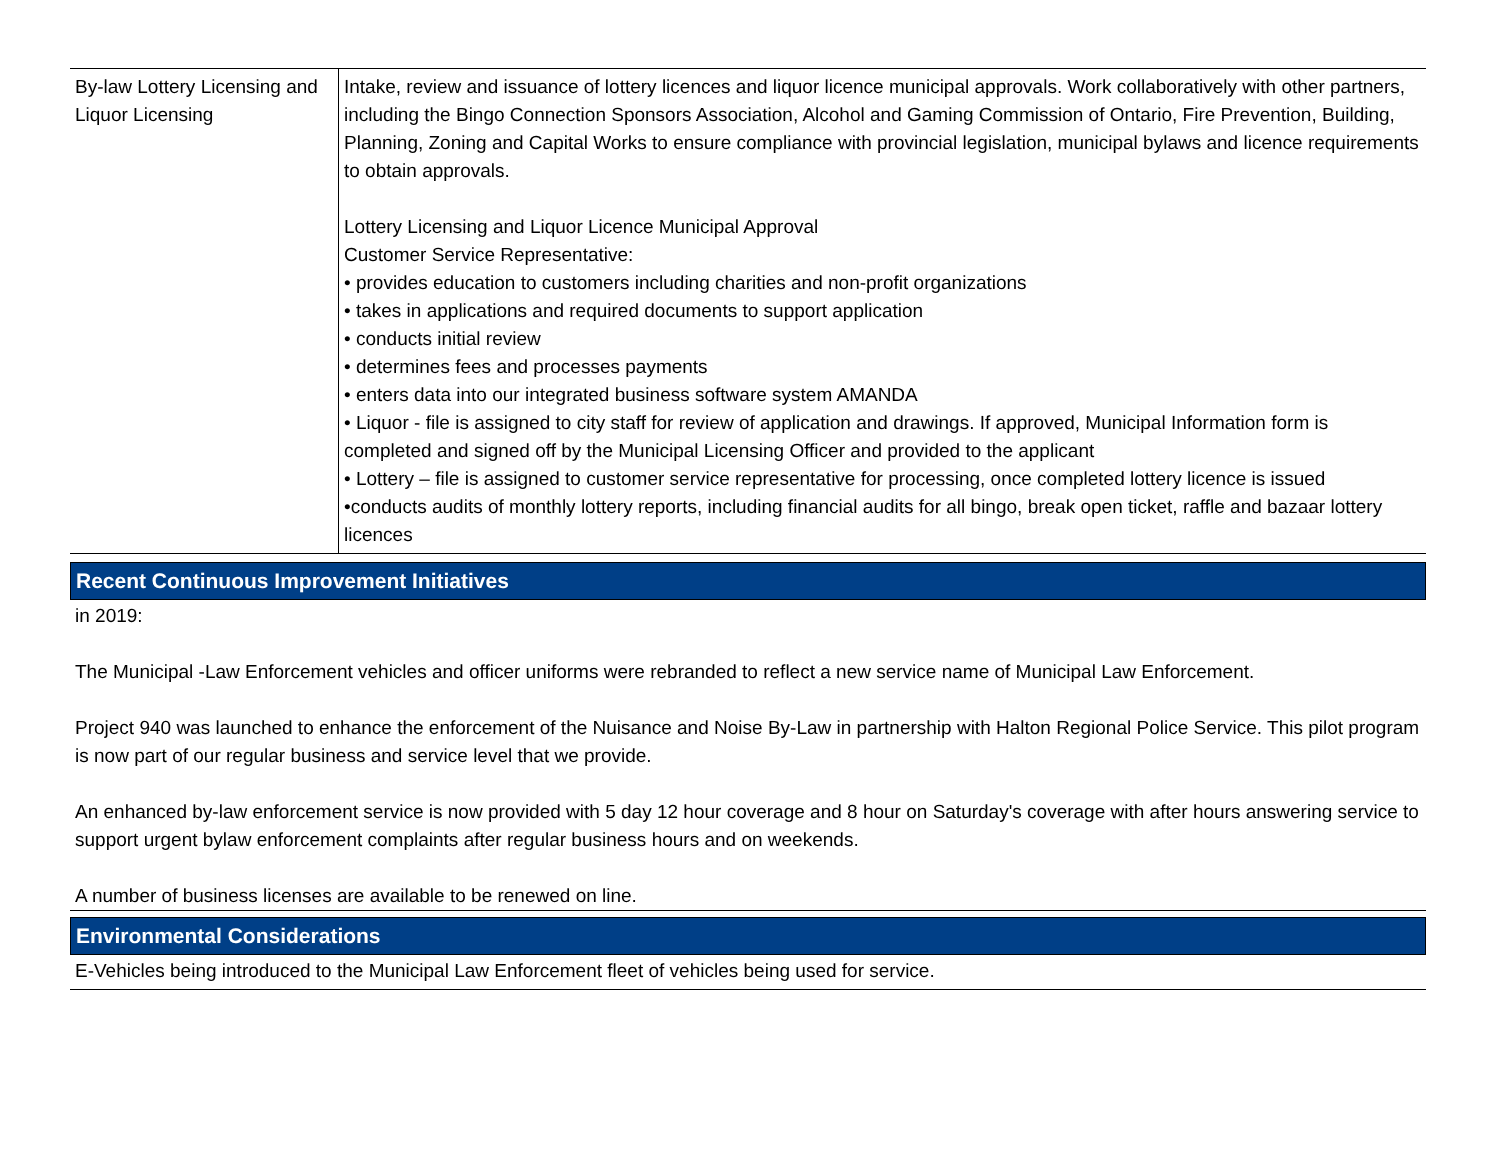| By-law Lottery Licensing and Liquor Licensing | Intake, review and issuance of lottery licences and liquor licence municipal approvals. Work collaboratively with other partners, including the Bingo Connection Sponsors Association, Alcohol and Gaming Commission of Ontario, Fire Prevention, Building, Planning, Zoning and Capital Works to ensure compliance with provincial legislation, municipal bylaws and licence requirements to obtain approvals. Lottery Licensing and Liquor Licence Municipal Approval Customer Service Representative: • provides education to customers including charities and non-profit organizations • takes in applications and required documents to support application • conducts initial review • determines fees and processes payments • enters data into our integrated business software system AMANDA • Liquor - file is assigned to city staff for review of application and drawings. If approved, Municipal Information form is completed and signed off by the Municipal Licensing Officer and provided to the applicant • Lottery – file is assigned to customer service representative for processing, once completed lottery licence is issued •conducts audits of monthly lottery reports, including financial audits for all bingo, break open ticket, raffle and bazaar lottery licences |
Recent Continuous Improvement Initiatives
in 2019:
The Municipal -Law Enforcement vehicles and officer uniforms were rebranded to reflect a new service name of Municipal Law Enforcement.
Project 940 was launched to enhance the enforcement of the Nuisance and Noise By-Law in partnership with Halton Regional Police Service. This pilot program is now part of our regular business and service level that we provide.
An enhanced by-law enforcement service is now provided with 5 day 12 hour coverage and 8 hour on Saturday's coverage with after hours answering service to support urgent bylaw enforcement complaints after regular business hours and on weekends.
A number of business licenses are available to be renewed on line.
Environmental Considerations
E-Vehicles being introduced to the Municipal Law Enforcement fleet of vehicles being used for service.